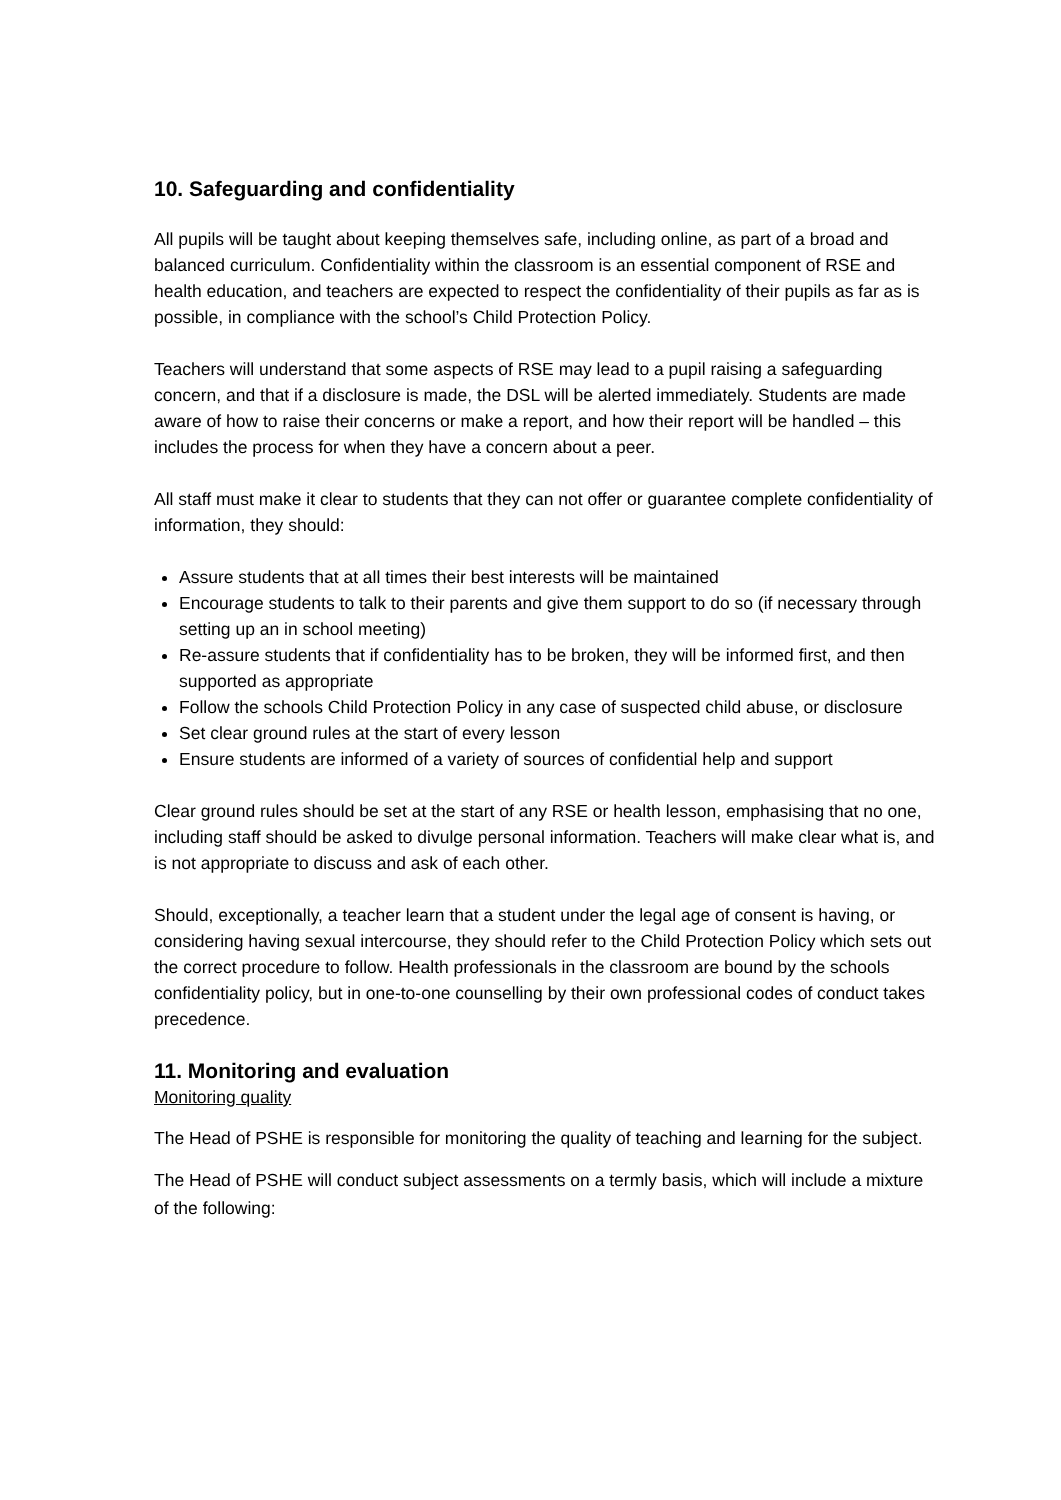10. Safeguarding and confidentiality
All pupils will be taught about keeping themselves safe, including online, as part of a broad and balanced curriculum. Confidentiality within the classroom is an essential component of RSE and health education, and teachers are expected to respect the confidentiality of their pupils as far as is possible, in compliance with the school’s Child Protection Policy.
Teachers will understand that some aspects of RSE may lead to a pupil raising a safeguarding concern, and that if a disclosure is made, the DSL will be alerted immediately. Students are made aware of how to raise their concerns or make a report, and how their report will be handled – this includes the process for when they have a concern about a peer.
All staff must make it clear to students that they can not offer or guarantee complete confidentiality of information, they should:
Assure students that at all times their best interests will be maintained
Encourage students to talk to their parents and give them support to do so (if necessary through setting up an in school meeting)
Re-assure students that if confidentiality has to be broken, they will be informed first, and then supported as appropriate
Follow the schools Child Protection Policy in any case of suspected child abuse, or disclosure
Set clear ground rules at the start of every lesson
Ensure students are informed of a variety of sources of confidential help and support
Clear ground rules should be set at the start of any RSE or health lesson, emphasising that no one, including staff should be asked to divulge personal information. Teachers will make clear what is, and is not appropriate to discuss and ask of each other.
Should, exceptionally, a teacher learn that a student under the legal age of consent is having, or considering having sexual intercourse, they should refer to the Child Protection Policy which sets out the correct procedure to follow. Health professionals in the classroom are bound by the schools confidentiality policy, but in one-to-one counselling by their own professional codes of conduct takes precedence.
11. Monitoring and evaluation
Monitoring quality
The Head of PSHE is responsible for monitoring the quality of teaching and learning for the subject.
The Head of PSHE will conduct subject assessments on a termly basis, which will include a mixture of the following: